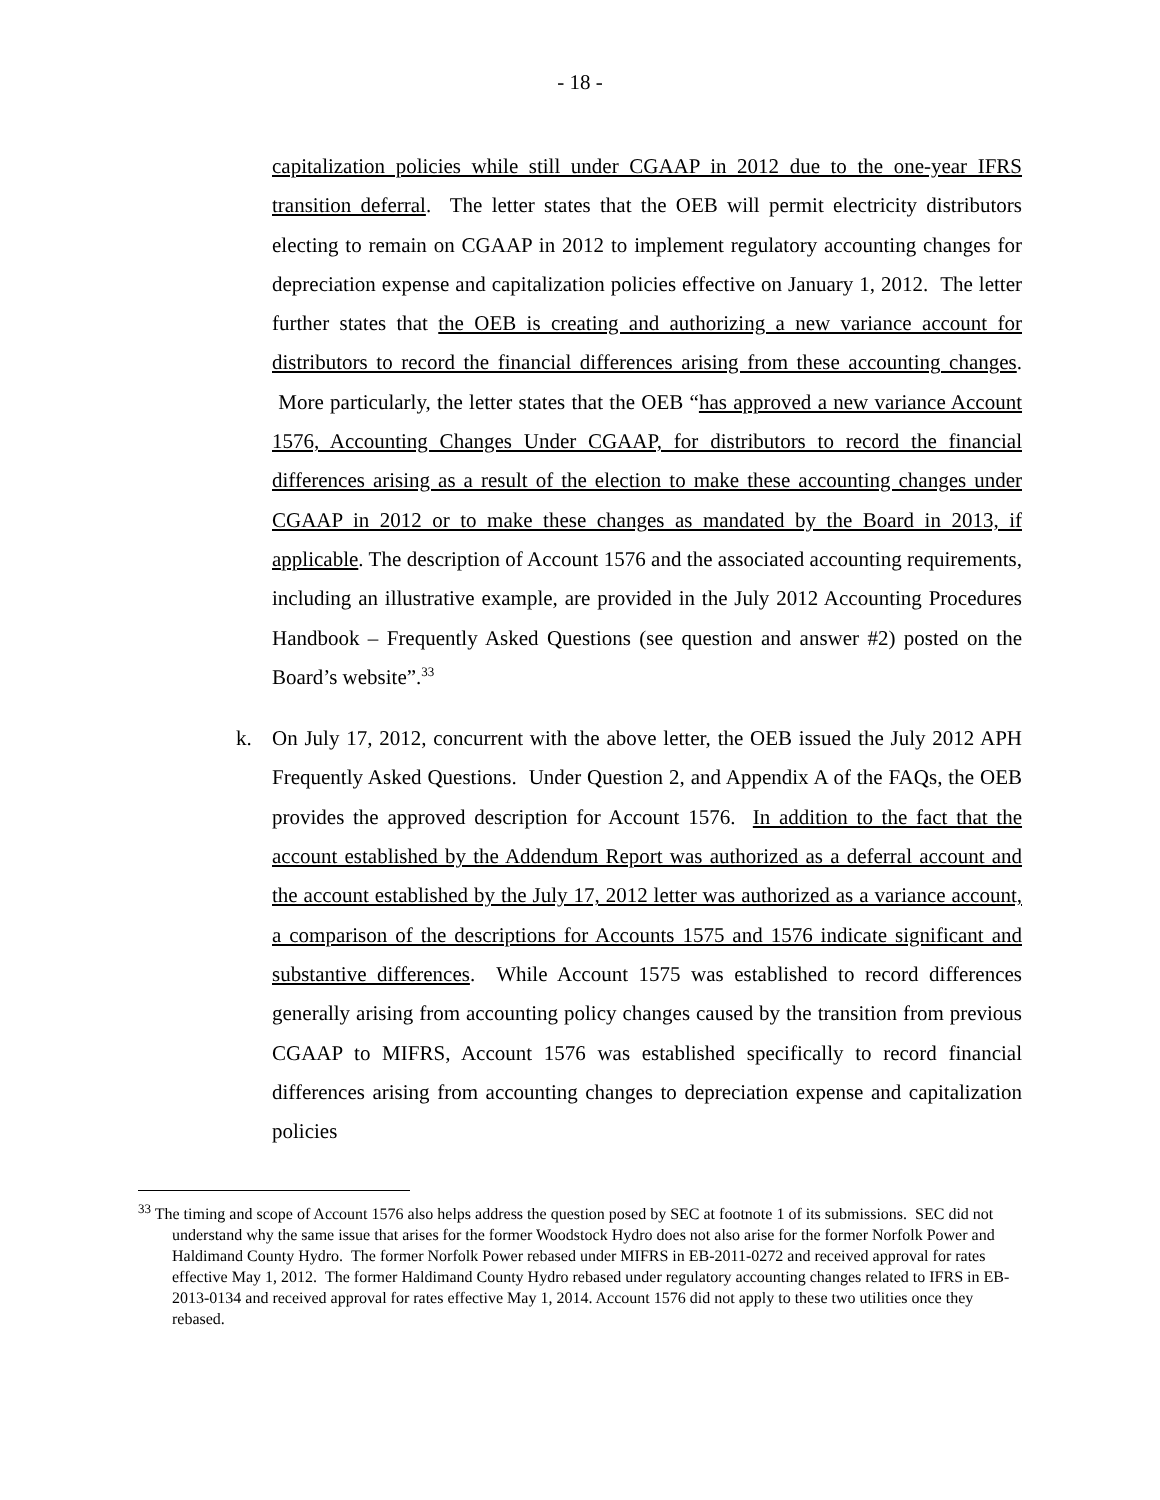- 18 -
capitalization policies while still under CGAAP in 2012 due to the one-year IFRS transition deferral. The letter states that the OEB will permit electricity distributors electing to remain on CGAAP in 2012 to implement regulatory accounting changes for depreciation expense and capitalization policies effective on January 1, 2012. The letter further states that the OEB is creating and authorizing a new variance account for distributors to record the financial differences arising from these accounting changes. More particularly, the letter states that the OEB “has approved a new variance Account 1576, Accounting Changes Under CGAAP, for distributors to record the financial differences arising as a result of the election to make these accounting changes under CGAAP in 2012 or to make these changes as mandated by the Board in 2013, if applicable. The description of Account 1576 and the associated accounting requirements, including an illustrative example, are provided in the July 2012 Accounting Procedures Handbook – Frequently Asked Questions (see question and answer #2) posted on the Board’s website”.<sup>33</sup>
k. On July 17, 2012, concurrent with the above letter, the OEB issued the July 2012 APH Frequently Asked Questions. Under Question 2, and Appendix A of the FAQs, the OEB provides the approved description for Account 1576. In addition to the fact that the account established by the Addendum Report was authorized as a deferral account and the account established by the July 17, 2012 letter was authorized as a variance account, a comparison of the descriptions for Accounts 1575 and 1576 indicate significant and substantive differences. While Account 1575 was established to record differences generally arising from accounting policy changes caused by the transition from previous CGAAP to MIFRS, Account 1576 was established specifically to record financial differences arising from accounting changes to depreciation expense and capitalization policies
<sup>33</sup> The timing and scope of Account 1576 also helps address the question posed by SEC at footnote 1 of its submissions. SEC did not understand why the same issue that arises for the former Woodstock Hydro does not also arise for the former Norfolk Power and Haldimand County Hydro. The former Norfolk Power rebased under MIFRS in EB-2011-0272 and received approval for rates effective May 1, 2012. The former Haldimand County Hydro rebased under regulatory accounting changes related to IFRS in EB-2013-0134 and received approval for rates effective May 1, 2014. Account 1576 did not apply to these two utilities once they rebased.